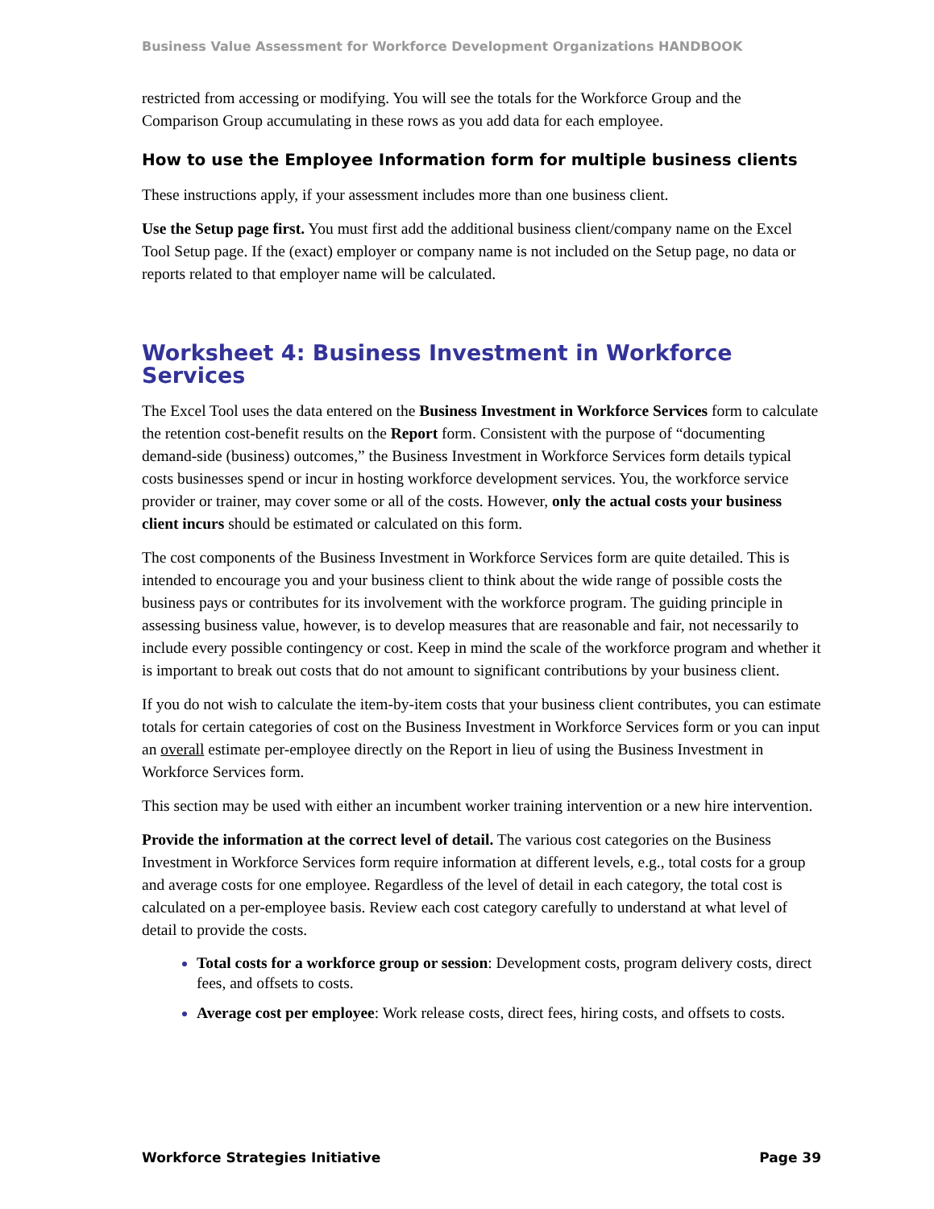Business Value Assessment for Workforce Development Organizations HANDBOOK
restricted from accessing or modifying. You will see the totals for the Workforce Group and the Comparison Group accumulating in these rows as you add data for each employee.
How to use the Employee Information form for multiple business clients
These instructions apply, if your assessment includes more than one business client.
Use the Setup page first. You must first add the additional business client/company name on the Excel Tool Setup page. If the (exact) employer or company name is not included on the Setup page, no data or reports related to that employer name will be calculated.
Worksheet 4: Business Investment in Workforce Services
The Excel Tool uses the data entered on the Business Investment in Workforce Services form to calculate the retention cost-benefit results on the Report form. Consistent with the purpose of “documenting demand-side (business) outcomes,” the Business Investment in Workforce Services form details typical costs businesses spend or incur in hosting workforce development services. You, the workforce service provider or trainer, may cover some or all of the costs. However, only the actual costs your business client incurs should be estimated or calculated on this form.
The cost components of the Business Investment in Workforce Services form are quite detailed. This is intended to encourage you and your business client to think about the wide range of possible costs the business pays or contributes for its involvement with the workforce program. The guiding principle in assessing business value, however, is to develop measures that are reasonable and fair, not necessarily to include every possible contingency or cost. Keep in mind the scale of the workforce program and whether it is important to break out costs that do not amount to significant contributions by your business client.
If you do not wish to calculate the item-by-item costs that your business client contributes, you can estimate totals for certain categories of cost on the Business Investment in Workforce Services form or you can input an overall estimate per-employee directly on the Report in lieu of using the Business Investment in Workforce Services form.
This section may be used with either an incumbent worker training intervention or a new hire intervention.
Provide the information at the correct level of detail. The various cost categories on the Business Investment in Workforce Services form require information at different levels, e.g., total costs for a group and average costs for one employee. Regardless of the level of detail in each category, the total cost is calculated on a per-employee basis. Review each cost category carefully to understand at what level of detail to provide the costs.
Total costs for a workforce group or session: Development costs, program delivery costs, direct fees, and offsets to costs.
Average cost per employee: Work release costs, direct fees, hiring costs, and offsets to costs.
Workforce Strategies Initiative Page 39